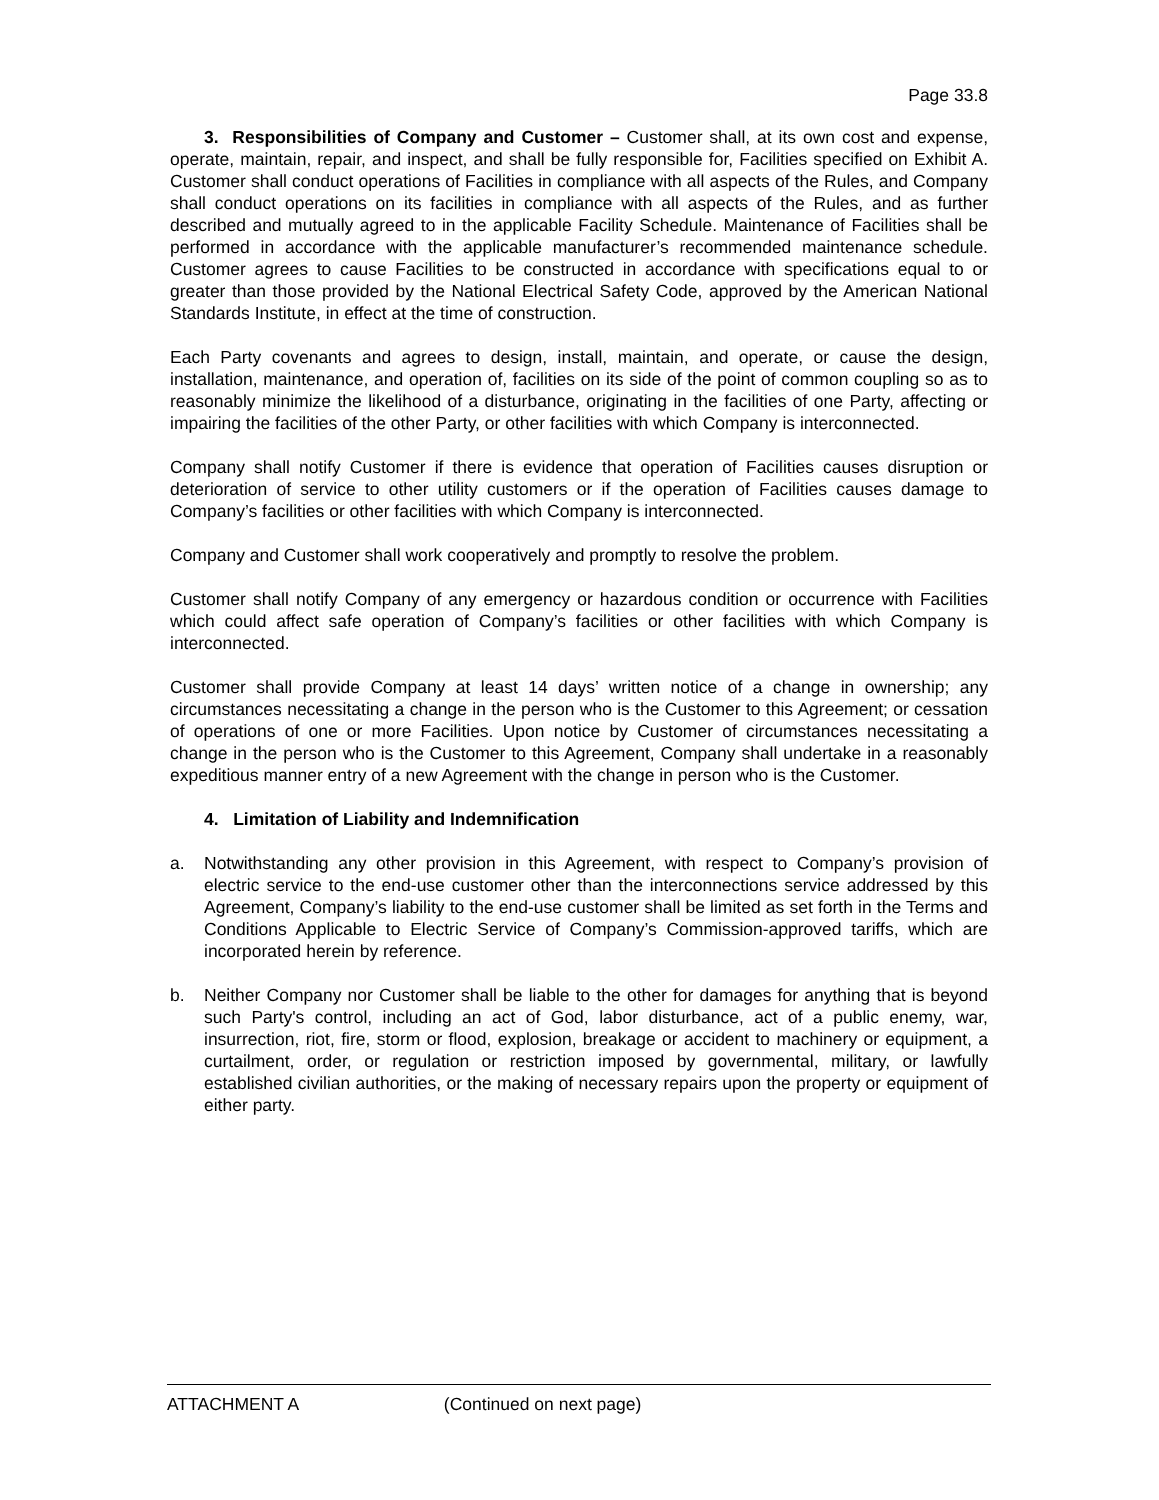Page 33.8
3. Responsibilities of Company and Customer – Customer shall, at its own cost and expense, operate, maintain, repair, and inspect, and shall be fully responsible for, Facilities specified on Exhibit A. Customer shall conduct operations of Facilities in compliance with all aspects of the Rules, and Company shall conduct operations on its facilities in compliance with all aspects of the Rules, and as further described and mutually agreed to in the applicable Facility Schedule. Maintenance of Facilities shall be performed in accordance with the applicable manufacturer’s recommended maintenance schedule. Customer agrees to cause Facilities to be constructed in accordance with specifications equal to or greater than those provided by the National Electrical Safety Code, approved by the American National Standards Institute, in effect at the time of construction.
Each Party covenants and agrees to design, install, maintain, and operate, or cause the design, installation, maintenance, and operation of, facilities on its side of the point of common coupling so as to reasonably minimize the likelihood of a disturbance, originating in the facilities of one Party, affecting or impairing the facilities of the other Party, or other facilities with which Company is interconnected.
Company shall notify Customer if there is evidence that operation of Facilities causes disruption or deterioration of service to other utility customers or if the operation of Facilities causes damage to Company’s facilities or other facilities with which Company is interconnected.
Company and Customer shall work cooperatively and promptly to resolve the problem.
Customer shall notify Company of any emergency or hazardous condition or occurrence with Facilities which could affect safe operation of Company’s facilities or other facilities with which Company is interconnected.
Customer shall provide Company at least 14 days’ written notice of a change in ownership; any circumstances necessitating a change in the person who is the Customer to this Agreement; or cessation of operations of one or more Facilities. Upon notice by Customer of circumstances necessitating a change in the person who is the Customer to this Agreement, Company shall undertake in a reasonably expeditious manner entry of a new Agreement with the change in person who is the Customer.
4. Limitation of Liability and Indemnification
a. Notwithstanding any other provision in this Agreement, with respect to Company’s provision of electric service to the end-use customer other than the interconnections service addressed by this Agreement, Company’s liability to the end-use customer shall be limited as set forth in the Terms and Conditions Applicable to Electric Service of Company’s Commission-approved tariffs, which are incorporated herein by reference.
b. Neither Company nor Customer shall be liable to the other for damages for anything that is beyond such Party's control, including an act of God, labor disturbance, act of a public enemy, war, insurrection, riot, fire, storm or flood, explosion, breakage or accident to machinery or equipment, a curtailment, order, or regulation or restriction imposed by governmental, military, or lawfully established civilian authorities, or the making of necessary repairs upon the property or equipment of either party.
ATTACHMENT A (Continued on next page)